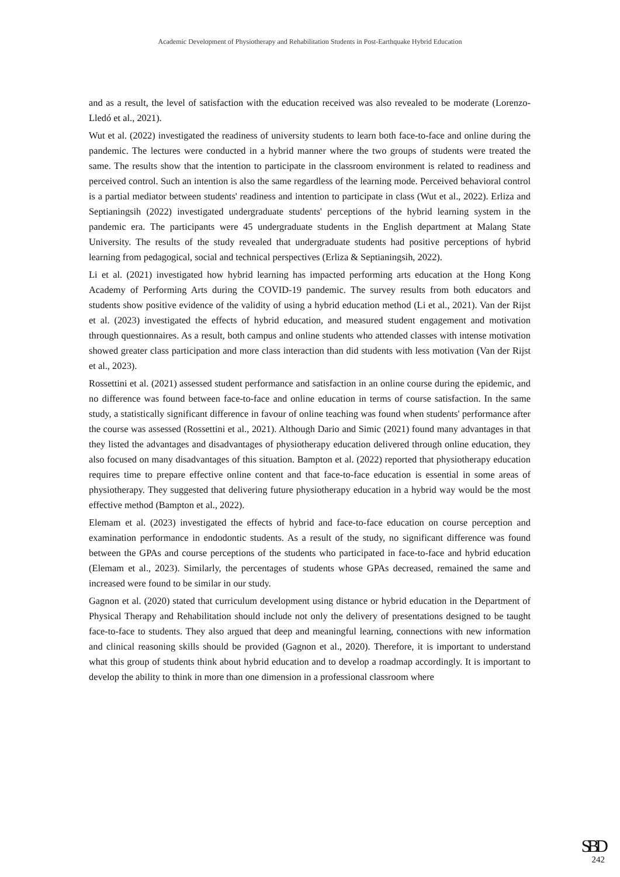Academic Development of Physiotherapy and Rehabilitation Students in Post-Earthquake Hybrid Education
and as a result, the level of satisfaction with the education received was also revealed to be moderate (Lorenzo-Lledó et al., 2021).
Wut et al. (2022) investigated the readiness of university students to learn both face-to-face and online during the pandemic. The lectures were conducted in a hybrid manner where the two groups of students were treated the same. The results show that the intention to participate in the classroom environment is related to readiness and perceived control. Such an intention is also the same regardless of the learning mode. Perceived behavioral control is a partial mediator between students' readiness and intention to participate in class (Wut et al., 2022). Erliza and Septianingsih (2022) investigated undergraduate students' perceptions of the hybrid learning system in the pandemic era. The participants were 45 undergraduate students in the English department at Malang State University. The results of the study revealed that undergraduate students had positive perceptions of hybrid learning from pedagogical, social and technical perspectives (Erliza & Septianingsih, 2022).
Li et al. (2021) investigated how hybrid learning has impacted performing arts education at the Hong Kong Academy of Performing Arts during the COVID-19 pandemic. The survey results from both educators and students show positive evidence of the validity of using a hybrid education method (Li et al., 2021). Van der Rijst et al. (2023) investigated the effects of hybrid education, and measured student engagement and motivation through questionnaires. As a result, both campus and online students who attended classes with intense motivation showed greater class participation and more class interaction than did students with less motivation (Van der Rijst et al., 2023).
Rossettini et al. (2021) assessed student performance and satisfaction in an online course during the epidemic, and no difference was found between face-to-face and online education in terms of course satisfaction. In the same study, a statistically significant difference in favour of online teaching was found when students' performance after the course was assessed (Rossettini et al., 2021). Although Dario and Simic (2021) found many advantages in that they listed the advantages and disadvantages of physiotherapy education delivered through online education, they also focused on many disadvantages of this situation. Bampton et al. (2022) reported that physiotherapy education requires time to prepare effective online content and that face-to-face education is essential in some areas of physiotherapy. They suggested that delivering future physiotherapy education in a hybrid way would be the most effective method (Bampton et al., 2022).
Elemam et al. (2023) investigated the effects of hybrid and face-to-face education on course perception and examination performance in endodontic students. As a result of the study, no significant difference was found between the GPAs and course perceptions of the students who participated in face-to-face and hybrid education (Elemam et al., 2023). Similarly, the percentages of students whose GPAs decreased, remained the same and increased were found to be similar in our study.
Gagnon et al. (2020) stated that curriculum development using distance or hybrid education in the Department of Physical Therapy and Rehabilitation should include not only the delivery of presentations designed to be taught face-to-face to students. They also argued that deep and meaningful learning, connections with new information and clinical reasoning skills should be provided (Gagnon et al., 2020). Therefore, it is important to understand what this group of students think about hybrid education and to develop a roadmap accordingly. It is important to develop the ability to think in more than one dimension in a professional classroom where
SBD
242